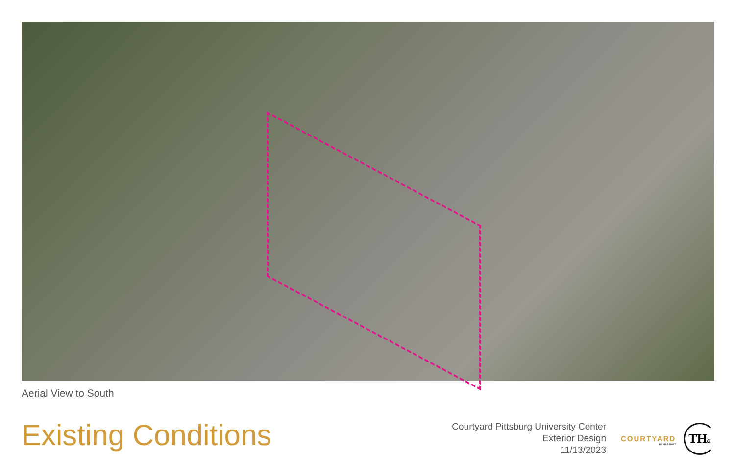Aerial View to South
Existing Conditions
Courtyard Pittsburg University Center
Exterior Design
11/13/2023
COURTYARD
BY MARRIOTT
THa